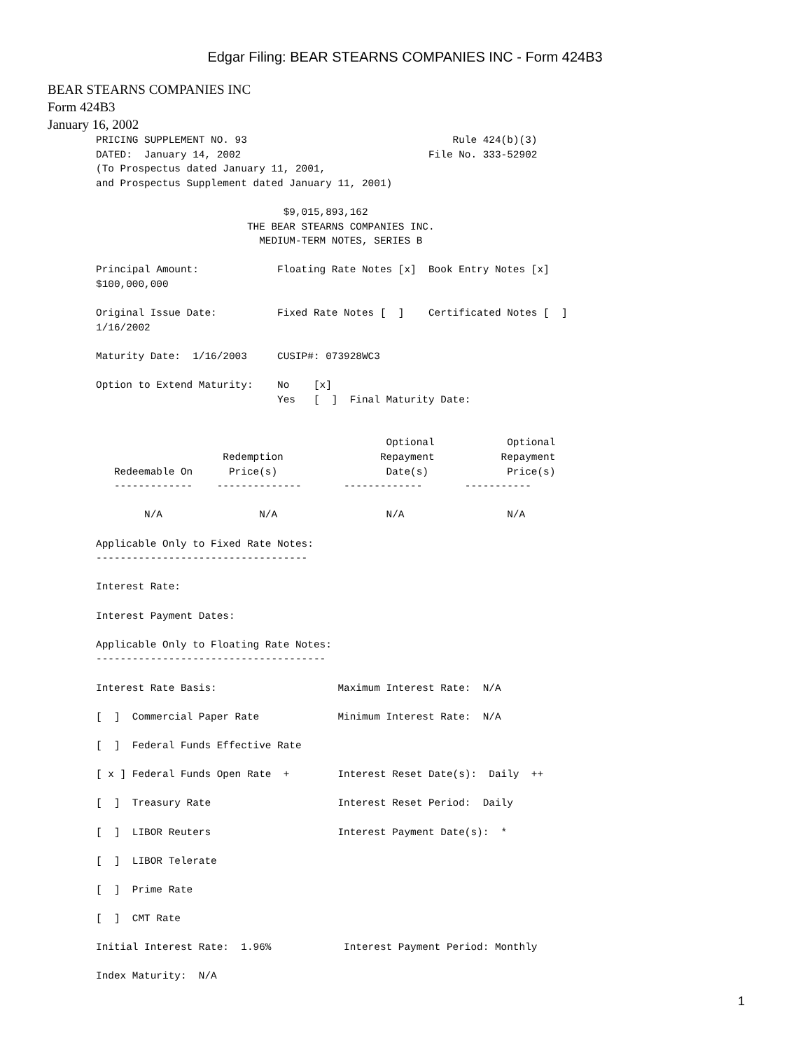Edgar Filing: BEAR STEARNS COMPANIES INC - Form 424B3
BEAR STEARNS COMPANIES INC
Form 424B3
January 16, 2002
PRICING SUPPLEMENT NO. 93                                  Rule 424(b)(3)
DATED:  January 14, 2002                               File No. 333-52902
(To Prospectus dated January 11, 2001,
and Prospectus Supplement dated January 11, 2001)

                               $9,015,893,162
                         THE BEAR STEARNS COMPANIES INC.
                           MEDIUM-TERM NOTES, SERIES B

Principal Amount:             Floating Rate Notes [x]  Book Entry Notes [x]
$100,000,000

Original Issue Date:          Fixed Rate Notes [  ]    Certificated Notes [  ]
1/16/2002

Maturity Date:  1/16/2003     CUSIP#: 073928WC3

Option to Extend Maturity:    No    [x]
                              Yes   [  ]  Final Maturity Date:


                                                Optional            Optional
                     Redemption                Repayment           Repayment
   Redeemable On      Price(s)                  Date(s)             Price(s)
   -------------    --------------       -------------       -----------

        N/A                N/A                  N/A                 N/A

Applicable Only to Fixed Rate Notes:
-----------------------------------

Interest Rate:

Interest Payment Dates:

Applicable Only to Floating Rate Notes:
--------------------------------------

Interest Rate Basis:                    Maximum Interest Rate:  N/A

[  ]  Commercial Paper Rate             Minimum Interest Rate:  N/A

[  ]  Federal Funds Effective Rate

[ x ] Federal Funds Open Rate  +        Interest Reset Date(s):  Daily  ++

[  ]  Treasury Rate                     Interest Reset Period:  Daily

[  ]  LIBOR Reuters                     Interest Payment Date(s):  *

[  ]  LIBOR Telerate

[  ]  Prime Rate

[  ]  CMT Rate

Initial Interest Rate:  1.96%            Interest Payment Period: Monthly

Index Maturity:  N/A
1